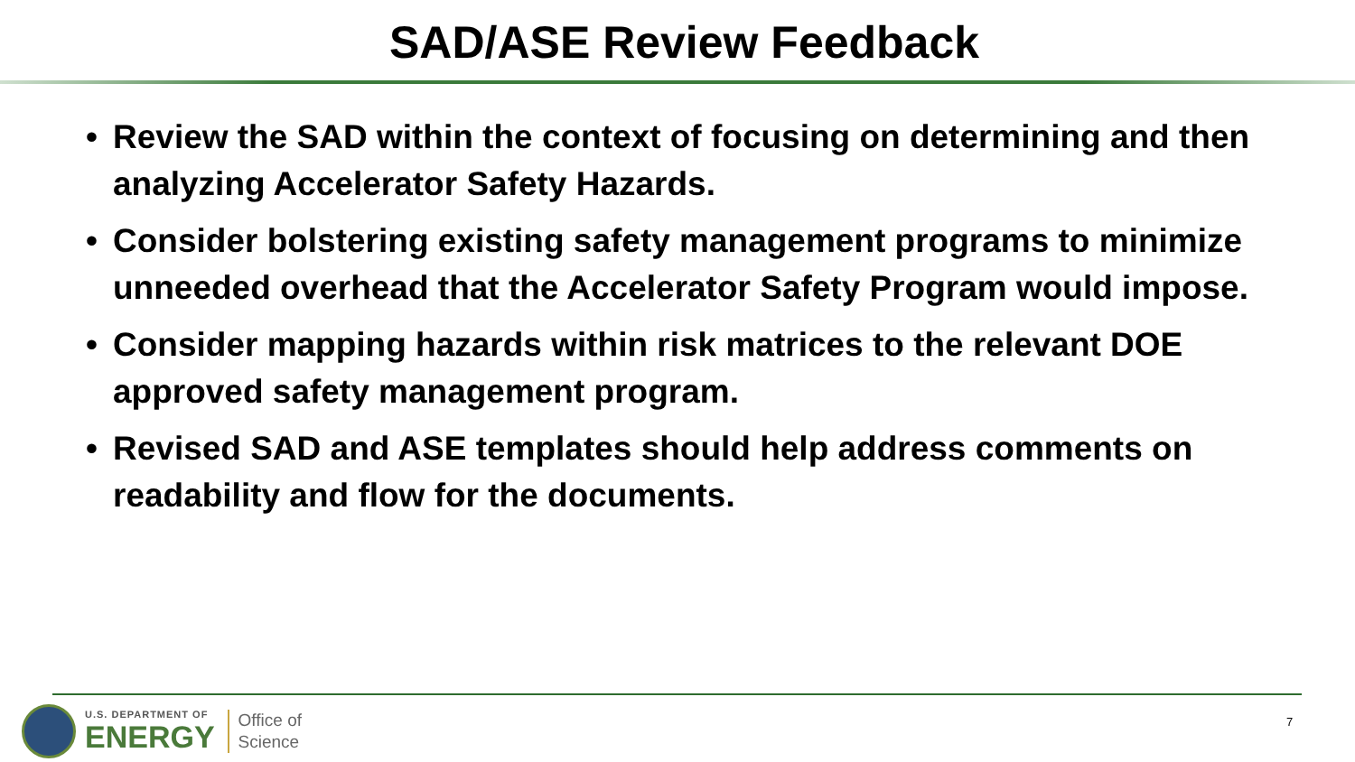SAD/ASE Review Feedback
• Review the SAD within the context of focusing on determining and then analyzing Accelerator Safety Hazards.
• Consider bolstering existing safety management programs to minimize unneeded overhead that the Accelerator Safety Program would impose.
• Consider mapping hazards within risk matrices to the relevant DOE approved safety management program.
• Revised SAD and ASE templates should help address comments on readability and flow for the documents.
U.S. DEPARTMENT OF
ENERGY
Office of
Science
7